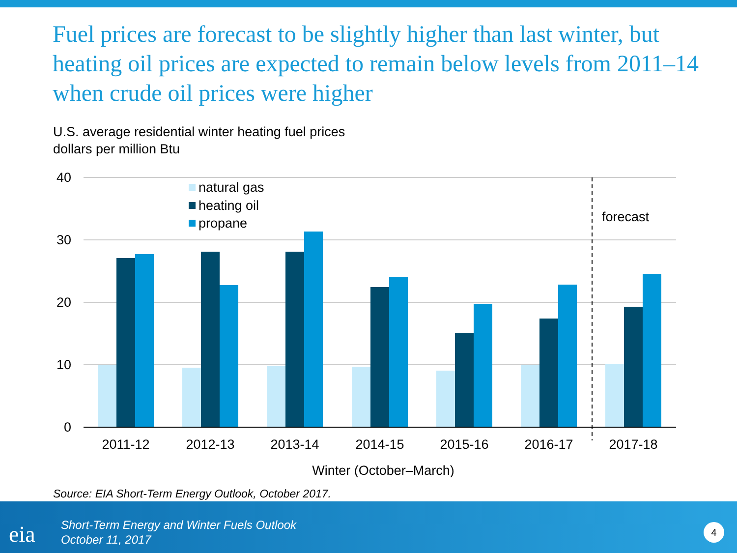Fuel prices are forecast to be slightly higher than last winter, but heating oil prices are expected to remain below levels from 2011–14 when crude oil prices were higher
U.S. average residential winter heating fuel prices
dollars per million Btu
40
30
20
10
0
2011-12
2012-13
2013-14
2014-15
2015-16
2016-17
2017-18
Winter (October–March)
natural gas
heating oil
propane
forecast
Source: EIA Short-Term Energy Outlook, October 2017.
eia
Short-Term Energy and Winter Fuels Outlook
October 11, 2017
4